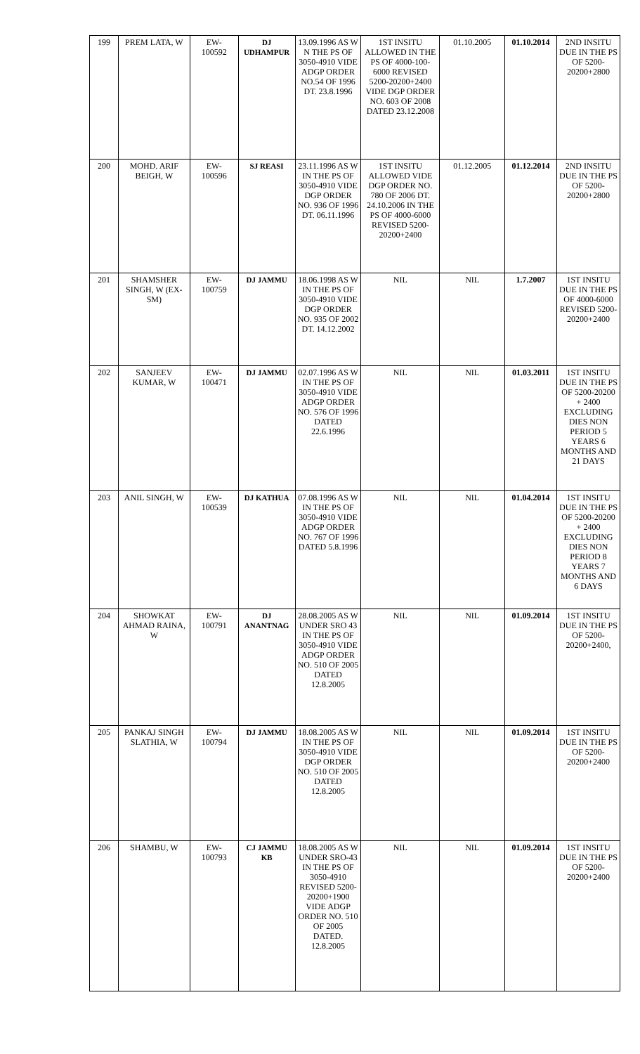| 199 | PREM LATA, W | EW- 100592 | DJ UDHAMPUR | 13.09.1996 AS W N THE PS OF 3050-4910 VIDE ADGP ORDER NO.54 OF 1996 DT. 23.8.1996 | 1ST INSITU ALLOWED IN THE PS OF 4000-100-6000 REVISED 5200-20200+2400 VIDE DGP ORDER NO. 603 OF 2008 DATED 23.12.2008 | 01.10.2005 | 01.10.2014 | 2ND INSITU DUE IN THE PS OF 5200-20200+2800 |
| 200 | MOHD. ARIF BEIGH, W | EW- 100596 | SJ REASI | 23.11.1996 AS W IN THE PS OF 3050-4910 VIDE DGP ORDER NO. 936 OF 1996 DT. 06.11.1996 | 1ST INSITU ALLOWED VIDE DGP ORDER NO. 780 OF 2006 DT. 24.10.2006 IN THE PS OF 4000-6000 REVISED 5200-20200+2400 | 01.12.2005 | 01.12.2014 | 2ND INSITU DUE IN THE PS OF 5200-20200+2800 |
| 201 | SHAMSHER SINGH, W (EX-SM) | EW- 100759 | DJ JAMMU | 18.06.1998 AS W IN THE PS OF 3050-4910 VIDE DGP ORDER NO. 935 OF 2002 DT. 14.12.2002 | NIL | NIL | 1.7.2007 | 1ST INSITU DUE IN THE PS OF 4000-6000 REVISED 5200-20200+2400 |
| 202 | SANJEEV KUMAR, W | EW- 100471 | DJ JAMMU | 02.07.1996 AS W IN THE PS OF 3050-4910 VIDE ADGP ORDER NO. 576 OF 1996 DATED 22.6.1996 | NIL | NIL | 01.03.2011 | 1ST INSITU DUE IN THE PS OF 5200-20200 + 2400 EXCLUDING DIES NON PERIOD 5 YEARS 6 MONTHS AND 21 DAYS |
| 203 | ANIL SINGH, W | EW- 100539 | DJ KATHUA | 07.08.1996 AS W IN THE PS OF 3050-4910 VIDE ADGP ORDER NO. 767 OF 1996 DATED 5.8.1996 | NIL | NIL | 01.04.2014 | 1ST INSITU DUE IN THE PS OF 5200-20200 + 2400 EXCLUDING DIES NON PERIOD 8 YEARS 7 MONTHS AND 6 DAYS |
| 204 | SHOWKAT AHMAD RAINA, W | EW- 100791 | DJ ANANTNAG | 28.08.2005 AS W UNDER SRO 43 IN THE PS OF 3050-4910 VIDE ADGP ORDER NO. 510 OF 2005 DATED 12.8.2005 | NIL | NIL | 01.09.2014 | 1ST INSITU DUE IN THE PS OF 5200-20200+2400, |
| 205 | PANKAJ SINGH SLATHIA, W | EW- 100794 | DJ JAMMU | 18.08.2005 AS W IN THE PS OF 3050-4910 VIDE DGP ORDER NO. 510 OF 2005 DATED 12.8.2005 | NIL | NIL | 01.09.2014 | 1ST INSITU DUE IN THE PS OF 5200-20200+2400 |
| 206 | SHAMBU, W | EW- 100793 | CJ JAMMU KB | 18.08.2005 AS W UNDER SRO-43 IN THE PS OF 3050-4910 REVISED 5200-20200+1900 VIDE ADGP ORDER NO. 510 OF 2005 DATED. 12.8.2005 | NIL | NIL | 01.09.2014 | 1ST INSITU DUE IN THE PS OF 5200-20200+2400 |